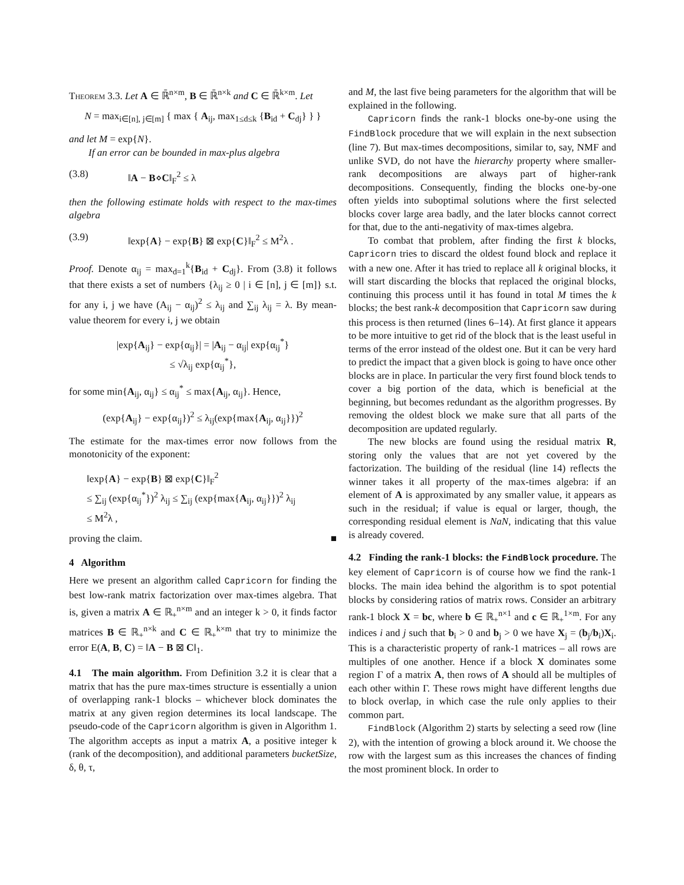Theorem 3.3. Let A ∈ ℝ̄<sup>n×m</sup>, B ∈ ℝ̄<sup>n×k</sup> and C ∈ ℝ̄<sup>k×m</sup>. Let
N = max<sub>i∈[n], j∈[m]</sub> { max { A<sub>ij</sub>, max<sub>1≤d≤k</sub> {B<sub>id</sub> + C<sub>dj</sub>} } }
and let M = exp{N}.
If an error can be bounded in max-plus algebra
(3.8) ‖A − B⋄C‖<sub>F</sub><sup>2</sup> ≤ λ
then the following estimate holds with respect to the max-times algebra
(3.9) ‖exp{A} − exp{B} ⊠ exp{C}‖<sub>F</sub><sup>2</sup> ≤ M<sup>2</sup>λ .
Proof. Denote α<sub>ij</sub> = max<sub>d=1</sub><sup>k</sup>{B<sub>id</sub> + C<sub>dj</sub>}. From (3.8) it follows that there exists a set of numbers {λ<sub>ij</sub> ≥ 0 | i ∈ [n], j ∈ [m]} s.t. for any i, j we have (A<sub>ij</sub> − α<sub>ij</sub>)<sup>2</sup> ≤ λ<sub>ij</sub> and ∑<sub>ij</sub> λ<sub>ij</sub> = λ. By mean-value theorem for every i, j we obtain
|exp{A<sub>ij</sub>} − exp{α<sub>ij</sub>}| = |A<sub>ij</sub> − α<sub>ij</sub>| exp{α<sub>ij</sub><sup>*</sup>}
≤ √λ<sub>ij</sub> exp{α<sub>ij</sub><sup>*</sup>},
for some min{A<sub>ij</sub>, α<sub>ij</sub>} ≤ α<sub>ij</sub><sup>*</sup> ≤ max{A<sub>ij</sub>, α<sub>ij</sub>}. Hence,
(exp{A<sub>ij</sub>} − exp{α<sub>ij</sub>})<sup>2</sup> ≤ λ<sub>ij</sub>(exp{max{A<sub>ij</sub>, α<sub>ij</sub>}})<sup>2</sup>
The estimate for the max-times error now follows from the monotonicity of the exponent:
‖exp{A} − exp{B} ⊠ exp{C}‖<sub>F</sub><sup>2</sup>
≤ ∑<sub>ij</sub> (exp{α<sub>ij</sub><sup>*</sup>})<sup>2</sup> λ<sub>ij</sub> ≤ ∑<sub>ij</sub> (exp{max{A<sub>ij</sub>, α<sub>ij</sub>}})<sup>2</sup> λ<sub>ij</sub>
≤ M<sup>2</sup>λ ,
proving the claim. ■
4 Algorithm
Here we present an algorithm called Capricorn for finding the best low-rank matrix factorization over max-times algebra. That is, given a matrix A ∈ ℝ<sub>+</sub><sup>n×m</sup> and an integer k > 0, it finds factor matrices B ∈ ℝ<sub>+</sub><sup>n×k</sup> and C ∈ ℝ<sub>+</sub><sup>k×m</sup> that try to minimize the error E(A, B, C) = ‖A − B ⊠ C‖<sub>1</sub>.
4.1 The main algorithm. From Definition 3.2 it is clear that a matrix that has the pure max-times structure is essentially a union of overlapping rank-1 blocks – whichever block dominates the matrix at any given region determines its local landscape. The pseudo-code of the Capricorn algorithm is given in Algorithm 1. The algorithm accepts as input a matrix A, a positive integer k (rank of the decomposition), and additional parameters bucketSize, δ, θ, τ,
and M, the last five being parameters for the algorithm that will be explained in the following.
Capricorn finds the rank-1 blocks one-by-one using the FindBlock procedure that we will explain in the next subsection (line 7). But max-times decompositions, similar to, say, NMF and unlike SVD, do not have the hierarchy property where smaller-rank decompositions are always part of higher-rank decompositions. Consequently, finding the blocks one-by-one often yields into suboptimal solutions where the first selected blocks cover large area badly, and the later blocks cannot correct for that, due to the anti-negativity of max-times algebra.
To combat that problem, after finding the first k blocks, Capricorn tries to discard the oldest found block and replace it with a new one. After it has tried to replace all k original blocks, it will start discarding the blocks that replaced the original blocks, continuing this process until it has found in total M times the k blocks; the best rank-k decomposition that Capricorn saw during this process is then returned (lines 6–14). At first glance it appears to be more intuitive to get rid of the block that is the least useful in terms of the error instead of the oldest one. But it can be very hard to predict the impact that a given block is going to have once other blocks are in place. In particular the very first found block tends to cover a big portion of the data, which is beneficial at the beginning, but becomes redundant as the algorithm progresses. By removing the oldest block we make sure that all parts of the decomposition are updated regularly.
The new blocks are found using the residual matrix R, storing only the values that are not yet covered by the factorization. The building of the residual (line 14) reflects the winner takes it all property of the max-times algebra: if an element of A is approximated by any smaller value, it appears as such in the residual; if value is equal or larger, though, the corresponding residual element is NaN, indicating that this value is already covered.
4.2 Finding the rank-1 blocks: the FindBlock procedure. The key element of Capricorn is of course how we find the rank-1 blocks. The main idea behind the algorithm is to spot potential blocks by considering ratios of matrix rows. Consider an arbitrary rank-1 block X = bc, where b ∈ ℝ<sub>+</sub><sup>n×1</sup> and c ∈ ℝ<sub>+</sub><sup>1×m</sup>. For any indices i and j such that b<sub>i</sub> > 0 and b<sub>j</sub> > 0 we have X<sub>j</sub> = (b<sub>j</sub>/b<sub>i</sub>)X<sub>i</sub>. This is a characteristic property of rank-1 matrices – all rows are multiples of one another. Hence if a block X dominates some region Γ of a matrix A, then rows of A should all be multiples of each other within Γ. These rows might have different lengths due to block overlap, in which case the rule only applies to their common part.
FindBlock (Algorithm 2) starts by selecting a seed row (line 2), with the intention of growing a block around it. We choose the row with the largest sum as this increases the chances of finding the most prominent block. In order to